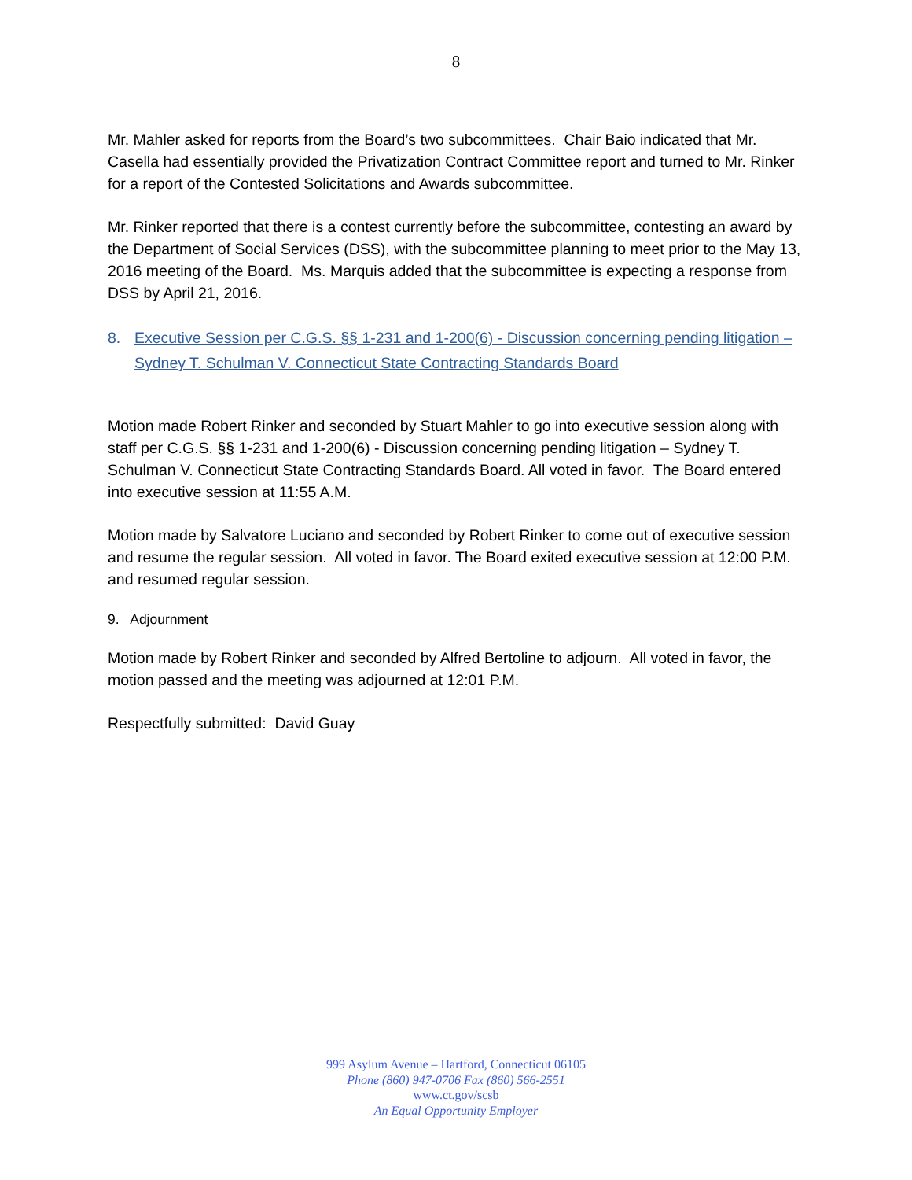8
Mr. Mahler asked for reports from the Board’s two subcommittees. Chair Baio indicated that Mr. Casella had essentially provided the Privatization Contract Committee report and turned to Mr. Rinker for a report of the Contested Solicitations and Awards subcommittee.
Mr. Rinker reported that there is a contest currently before the subcommittee, contesting an award by the Department of Social Services (DSS), with the subcommittee planning to meet prior to the May 13, 2016 meeting of the Board. Ms. Marquis added that the subcommittee is expecting a response from DSS by April 21, 2016.
8. Executive Session per C.G.S. §§ 1-231 and 1-200(6) - Discussion concerning pending litigation – Sydney T. Schulman V. Connecticut State Contracting Standards Board
Motion made Robert Rinker and seconded by Stuart Mahler to go into executive session along with staff per C.G.S. §§ 1-231 and 1-200(6) - Discussion concerning pending litigation – Sydney T. Schulman V. Connecticut State Contracting Standards Board. All voted in favor. The Board entered into executive session at 11:55 A.M.
Motion made by Salvatore Luciano and seconded by Robert Rinker to come out of executive session and resume the regular session. All voted in favor. The Board exited executive session at 12:00 P.M. and resumed regular session.
9. Adjournment
Motion made by Robert Rinker and seconded by Alfred Bertoline to adjourn. All voted in favor, the motion passed and the meeting was adjourned at 12:01 P.M.
Respectfully submitted: David Guay
999 Asylum Avenue – Hartford, Connecticut 06105
Phone (860) 947-0706 Fax (860) 566-2551
www.ct.gov/scsb
An Equal Opportunity Employer